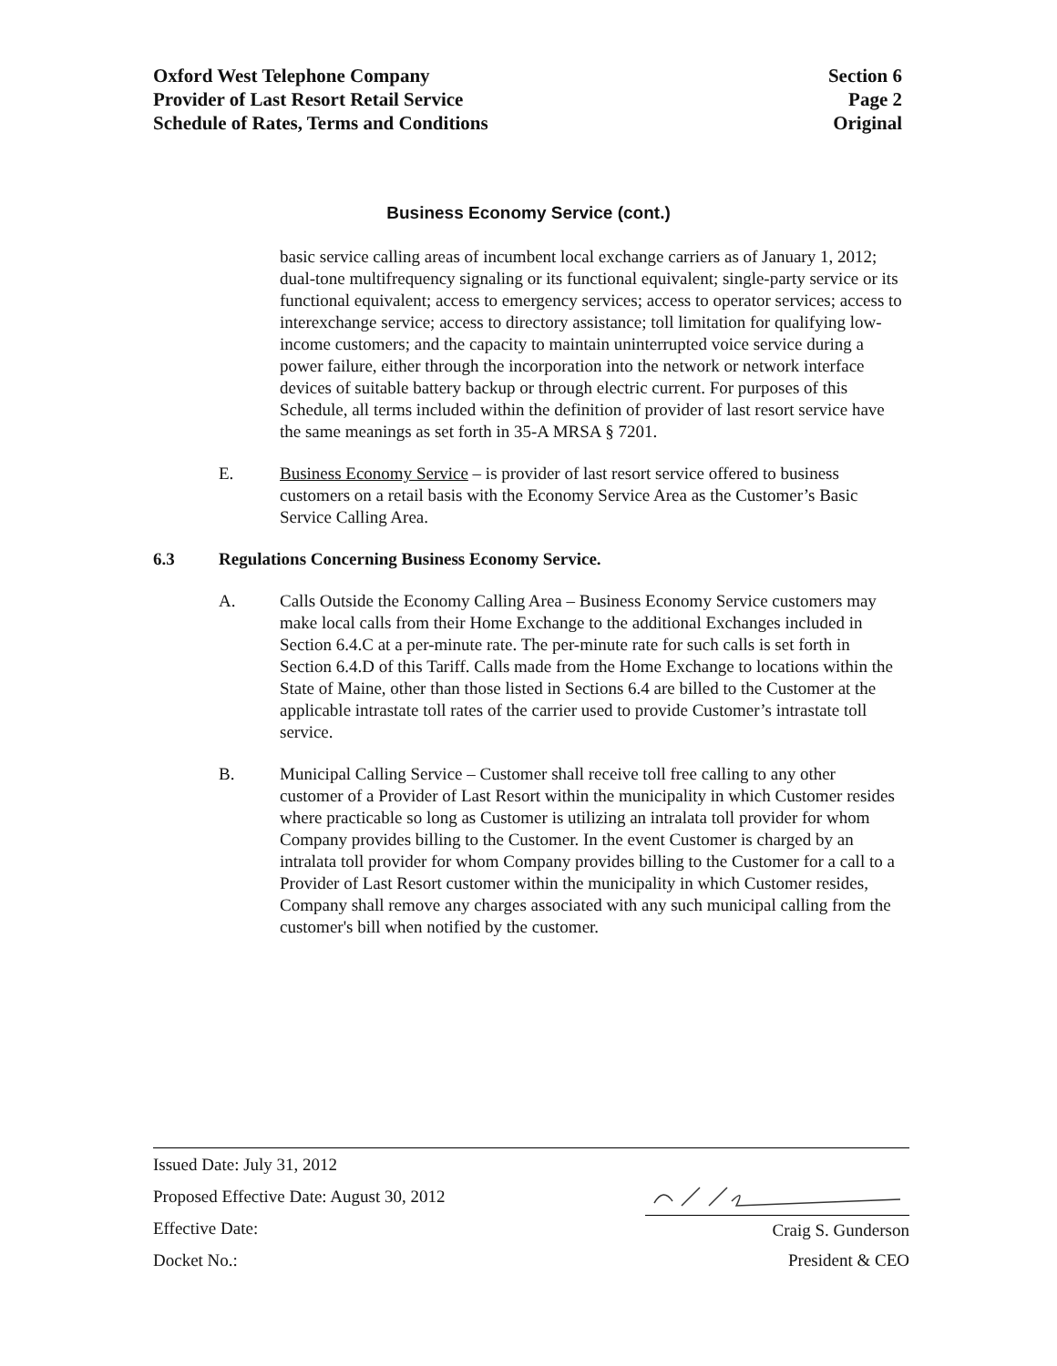Oxford West Telephone Company Section 6
Provider of Last Resort Retail Service Page 2
Schedule of Rates, Terms and Conditions Original
Business Economy Service (cont.)
basic service calling areas of incumbent local exchange carriers as of January 1, 2012; dual-tone multifrequency signaling or its functional equivalent; single-party service or its functional equivalent; access to emergency services; access to operator services; access to interexchange service; access to directory assistance; toll limitation for qualifying low-income customers; and the capacity to maintain uninterrupted voice service during a power failure, either through the incorporation into the network or network interface devices of suitable battery backup or through electric current. For purposes of this Schedule, all terms included within the definition of provider of last resort service have the same meanings as set forth in 35-A MRSA § 7201.
E. Business Economy Service – is provider of last resort service offered to business customers on a retail basis with the Economy Service Area as the Customer’s Basic Service Calling Area.
6.3 Regulations Concerning Business Economy Service.
A. Calls Outside the Economy Calling Area – Business Economy Service customers may make local calls from their Home Exchange to the additional Exchanges included in Section 6.4.C at a per-minute rate. The per-minute rate for such calls is set forth in Section 6.4.D of this Tariff. Calls made from the Home Exchange to locations within the State of Maine, other than those listed in Sections 6.4 are billed to the Customer at the applicable intrastate toll rates of the carrier used to provide Customer’s intrastate toll service.
B. Municipal Calling Service – Customer shall receive toll free calling to any other customer of a Provider of Last Resort within the municipality in which Customer resides where practicable so long as Customer is utilizing an intralata toll provider for whom Company provides billing to the Customer. In the event Customer is charged by an intralata toll provider for whom Company provides billing to the Customer for a call to a Provider of Last Resort customer within the municipality in which Customer resides, Company shall remove any charges associated with any such municipal calling from the customer's bill when notified by the customer.
Issued Date: July 31, 2012
Proposed Effective Date: August 30, 2012
Effective Date: Craig S. Gunderson
Docket No.: President & CEO